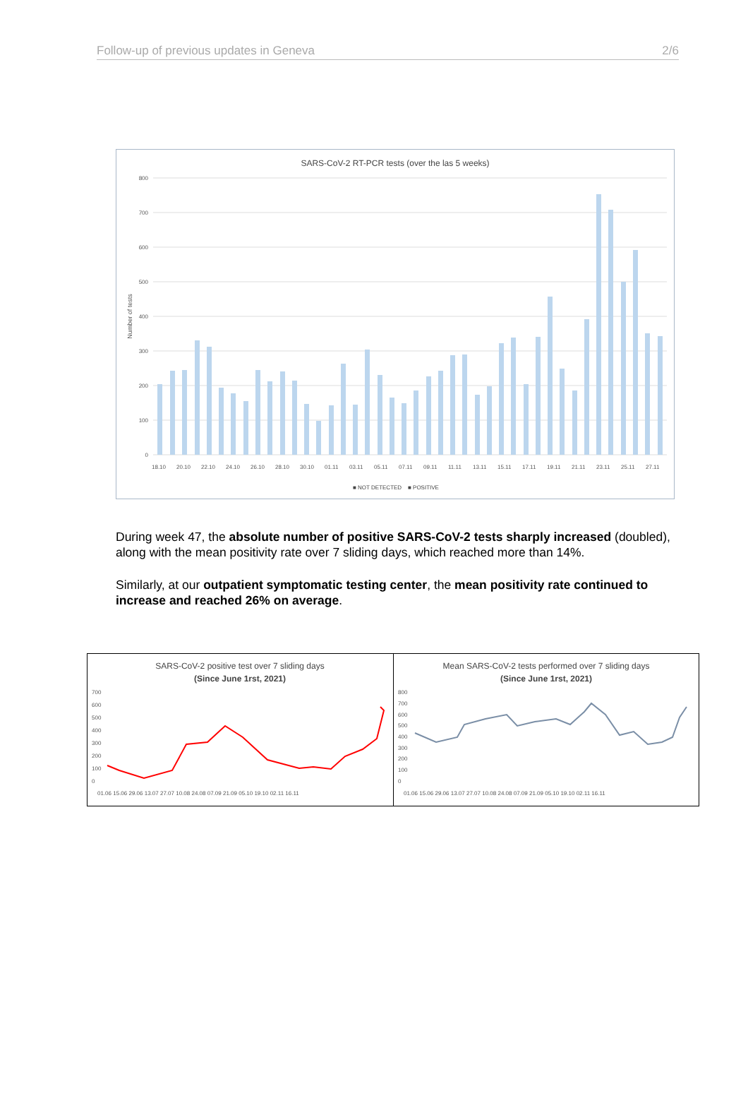Follow-up of previous updates in Geneva 2/6
SARS-CoV-2 RT-PCR tests (over the las 5 weeks)
800
700
600
500
400
300
200
100
0
Number of tests
18.10
20.10
22.10
24.10
26.10
28.10
30.10
01.11
03.11
05.11
07.11
09.11
11.11
13.11
15.11
17.11
19.11
21.11
23.11
25.11
27.11
■ NOT DETECTED
■ POSITIVE
During week 47, the absolute number of positive SARS-CoV-2 tests sharply increased (doubled), along with the mean positivity rate over 7 sliding days, which reached more than 14%.
Similarly, at our outpatient symptomatic testing center, the mean positivity rate continued to increase and reached 26% on average.
SARS-CoV-2 positive test over 7 sliding days
(Since June 1rst, 2021)
700
600
500
400
300
200
100
0
01.06 15.06 29.06 13.07 27.07 10.08 24.08 07.09 21.09 05.10 19.10 02.11 16.11
Mean SARS-CoV-2 tests performed over 7 sliding days
(Since June 1rst, 2021)
800
700
600
500
400
300
200
100
0
01.06 15.06 29.06 13.07 27.07 10.08 24.08 07.09 21.09 05.10 19.10 02.11 16.11